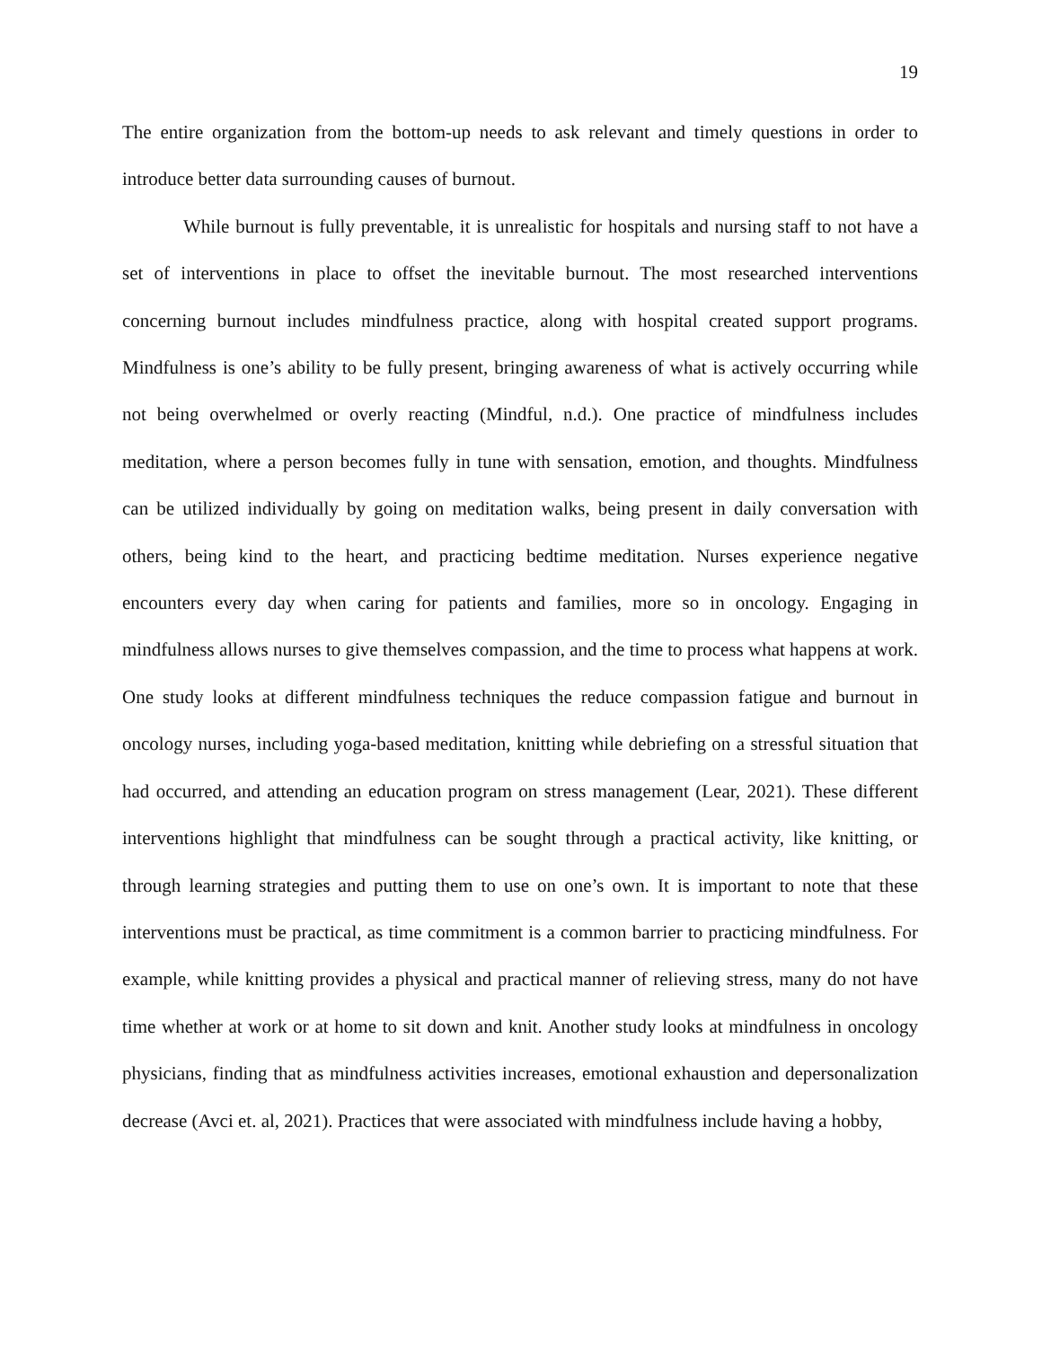19
The entire organization from the bottom-up needs to ask relevant and timely questions in order to introduce better data surrounding causes of burnout.
While burnout is fully preventable, it is unrealistic for hospitals and nursing staff to not have a set of interventions in place to offset the inevitable burnout. The most researched interventions concerning burnout includes mindfulness practice, along with hospital created support programs. Mindfulness is one’s ability to be fully present, bringing awareness of what is actively occurring while not being overwhelmed or overly reacting (Mindful, n.d.). One practice of mindfulness includes meditation, where a person becomes fully in tune with sensation, emotion, and thoughts. Mindfulness can be utilized individually by going on meditation walks, being present in daily conversation with others, being kind to the heart, and practicing bedtime meditation. Nurses experience negative encounters every day when caring for patients and families, more so in oncology. Engaging in mindfulness allows nurses to give themselves compassion, and the time to process what happens at work. One study looks at different mindfulness techniques the reduce compassion fatigue and burnout in oncology nurses, including yoga-based meditation, knitting while debriefing on a stressful situation that had occurred, and attending an education program on stress management (Lear, 2021). These different interventions highlight that mindfulness can be sought through a practical activity, like knitting, or through learning strategies and putting them to use on one’s own. It is important to note that these interventions must be practical, as time commitment is a common barrier to practicing mindfulness. For example, while knitting provides a physical and practical manner of relieving stress, many do not have time whether at work or at home to sit down and knit. Another study looks at mindfulness in oncology physicians, finding that as mindfulness activities increases, emotional exhaustion and depersonalization decrease (Avci et. al, 2021). Practices that were associated with mindfulness include having a hobby,